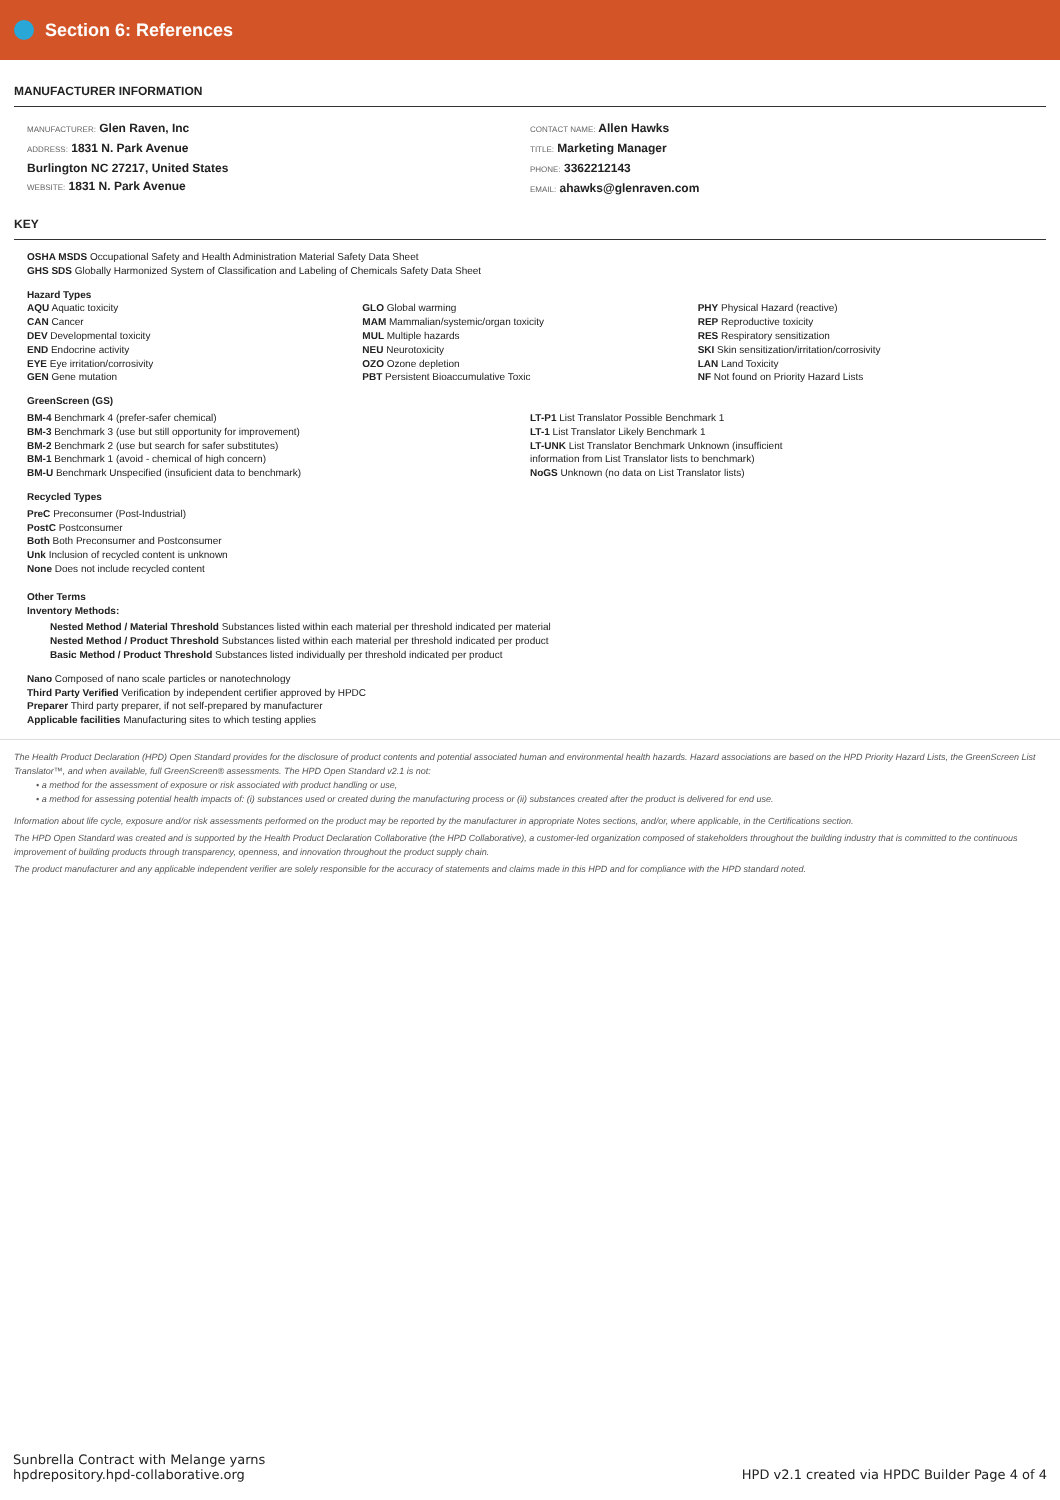Section 6: References
MANUFACTURER INFORMATION
MANUFACTURER: Glen Raven, Inc
ADDRESS: 1831 N. Park Avenue
Burlington NC 27217, United States
WEBSITE: 1831 N. Park Avenue
CONTACT NAME: Allen Hawks
TITLE: Marketing Manager
PHONE: 3362212143
EMAIL: ahawks@glenraven.com
KEY
OSHA MSDS Occupational Safety and Health Administration Material Safety Data Sheet
GHS SDS Globally Harmonized System of Classification and Labeling of Chemicals Safety Data Sheet
Hazard Types
AQU Aquatic toxicity
CAN Cancer
DEV Developmental toxicity
END Endocrine activity
EYE Eye irritation/corrosivity
GEN Gene mutation
GLO Global warming
MAM Mammalian/systemic/organ toxicity
MUL Multiple hazards
NEU Neurotoxicity
OZO Ozone depletion
PBT Persistent Bioaccumulative Toxic
PHY Physical Hazard (reactive)
REP Reproductive toxicity
RES Respiratory sensitization
SKI Skin sensitization/irritation/corrosivity
LAN Land Toxicity
NF Not found on Priority Hazard Lists
GreenScreen (GS)
BM-4 Benchmark 4 (prefer-safer chemical)
BM-3 Benchmark 3 (use but still opportunity for improvement)
BM-2 Benchmark 2 (use but search for safer substitutes)
BM-1 Benchmark 1 (avoid - chemical of high concern)
BM-U Benchmark Unspecified (insuficient data to benchmark)
LT-P1 List Translator Possible Benchmark 1
LT-1 List Translator Likely Benchmark 1
LT-UNK List Translator Benchmark Unknown (insufficient
information from List Translator lists to benchmark)
NoGS Unknown (no data on List Translator lists)
Recycled Types
PreC Preconsumer (Post-Industrial)
PostC Postconsumer
Both Both Preconsumer and Postconsumer
Unk Inclusion of recycled content is unknown
None Does not include recycled content
Other Terms
Inventory Methods:
Nested Method / Material Threshold Substances listed within each material per threshold indicated per material
Nested Method / Product Threshold Substances listed within each material per threshold indicated per product
Basic Method / Product Threshold Substances listed individually per threshold indicated per product
Nano Composed of nano scale particles or nanotechnology
Third Party Verified Verification by independent certifier approved by HPDC
Preparer Third party preparer, if not self-prepared by manufacturer
Applicable facilities Manufacturing sites to which testing applies
The Health Product Declaration (HPD) Open Standard provides for the disclosure of product contents and potential associated human and environmental health hazards. Hazard associations are based on the HPD Priority Hazard Lists, the GreenScreen List Translator™, and when available, full GreenScreen® assessments. The HPD Open Standard v2.1 is not:
• a method for the assessment of exposure or risk associated with product handling or use,
• a method for assessing potential health impacts of: (i) substances used or created during the manufacturing process or (ii) substances created after the product is delivered for end use.
Information about life cycle, exposure and/or risk assessments performed on the product may be reported by the manufacturer in appropriate Notes sections, and/or, where applicable, in the Certifications section.
The HPD Open Standard was created and is supported by the Health Product Declaration Collaborative (the HPD Collaborative), a customer-led organization composed of stakeholders throughout the building industry that is committed to the continuous improvement of building products through transparency, openness, and innovation throughout the product supply chain.
The product manufacturer and any applicable independent verifier are solely responsible for the accuracy of statements and claims made in this HPD and for compliance with the HPD standard noted.
Sunbrella Contract with Melange yarns
hpdrepository.hpd-collaborative.org
HPD v2.1 created via HPDC Builder Page 4 of 4